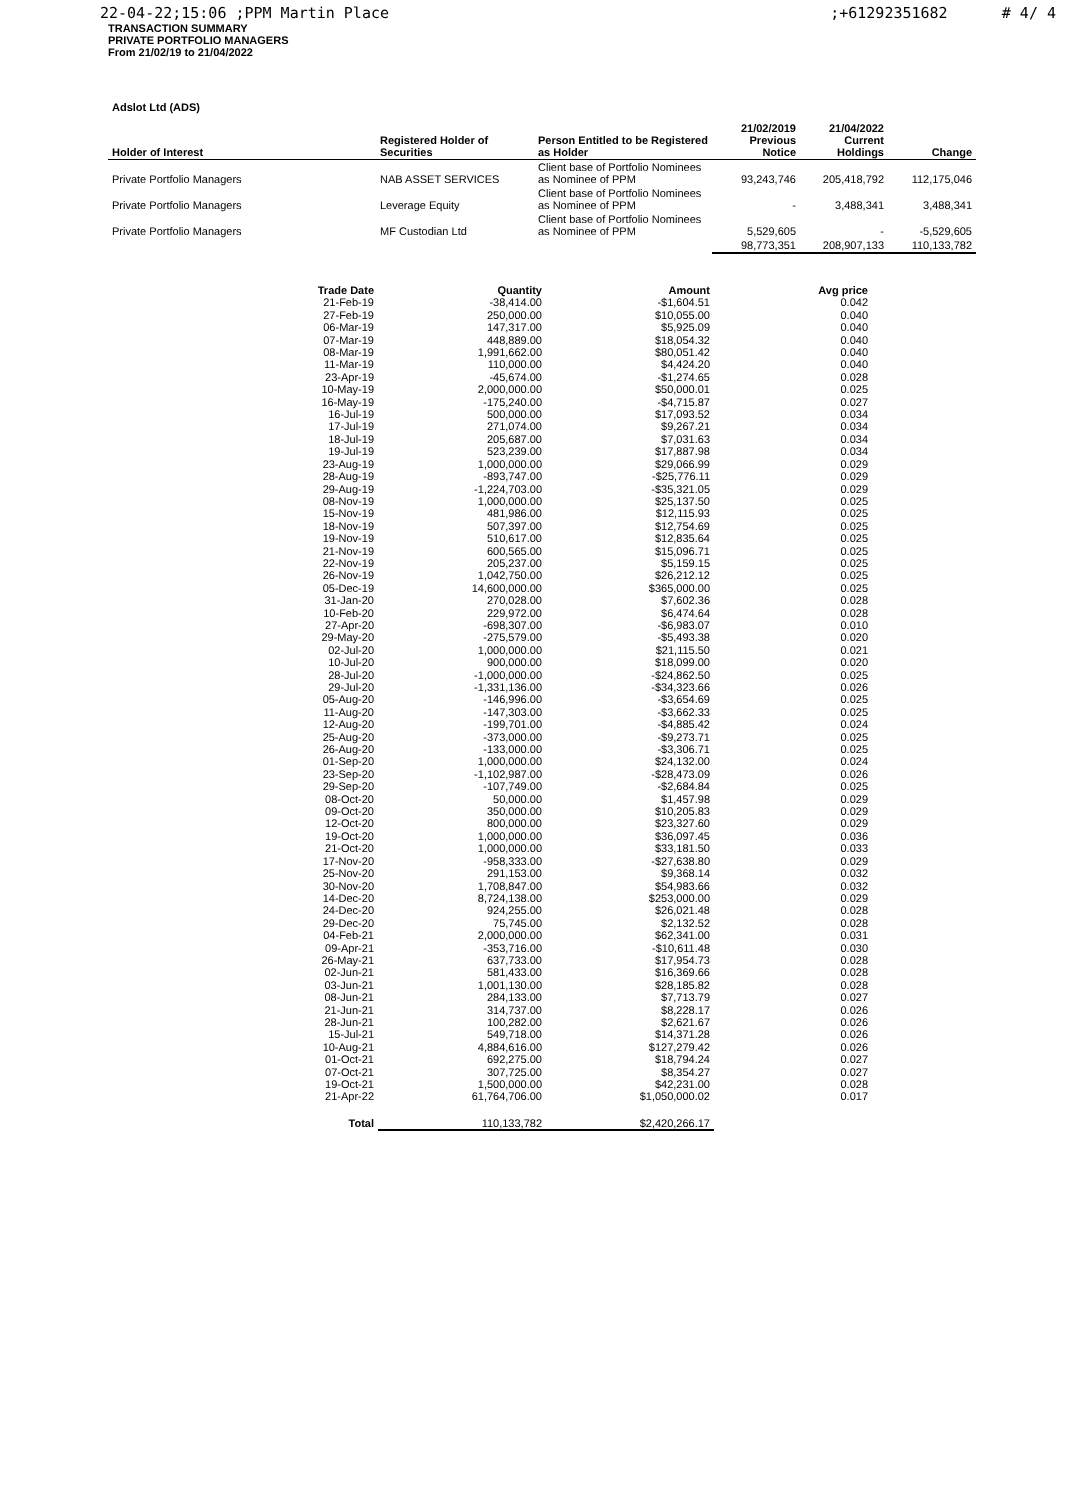22-04-22;15:06 ;PPM Martin Place;+61292351682 # 4/ 4
TRANSACTION SUMMARY
PRIVATE PORTFOLIO MANAGERS
From 21/02/19 to 21/04/2022
| Adslot Ltd (ADS) | | | | | |
| Holder of Interest | Registered Holder of Securities | Person Entitled to be Registered as Holder | 21/02/2019 Previous Notice | 21/04/2022 Current Holdings | Change |
| Private Portfolio Managers | NAB ASSET SERVICES | Client base of Portfolio Nominees as Nominee of PPM | 93,243,746 | 205,418,792 | 112,175,046 |
| Private Portfolio Managers | Leverage Equity | Client base of Portfolio Nominees as Nominee of PPM | - | 3,488,341 | 3,488,341 |
| Private Portfolio Managers | MF Custodian Ltd | Client base of Portfolio Nominees as Nominee of PPM | 5,529,605 | - | -5,529,605 |
| | | | 98,773,351 | 208,907,133 | 110,133,782 |
| Trade Date | Quantity | Amount | Avg price |
| --- | --- | --- | --- |
| 21-Feb-19 | -38,414.00 | -$1,604.51 | 0.042 |
| 27-Feb-19 | 250,000.00 | $10,055.00 | 0.040 |
| 06-Mar-19 | 147,317.00 | $5,925.09 | 0.040 |
| 07-Mar-19 | 448,889.00 | $18,054.32 | 0.040 |
| 08-Mar-19 | 1,991,662.00 | $80,051.42 | 0.040 |
| 11-Mar-19 | 110,000.00 | $4,424.20 | 0.040 |
| 23-Apr-19 | -45,674.00 | -$1,274.65 | 0.028 |
| 10-May-19 | 2,000,000.00 | $50,000.01 | 0.025 |
| 16-May-19 | -175,240.00 | -$4,715.87 | 0.027 |
| 16-Jul-19 | 500,000.00 | $17,093.52 | 0.034 |
| 17-Jul-19 | 271,074.00 | $9,267.21 | 0.034 |
| 18-Jul-19 | 205,687.00 | $7,031.63 | 0.034 |
| 19-Jul-19 | 523,239.00 | $17,887.98 | 0.034 |
| 23-Aug-19 | 1,000,000.00 | $29,066.99 | 0.029 |
| 28-Aug-19 | -893,747.00 | -$25,776.11 | 0.029 |
| 29-Aug-19 | -1,224,703.00 | -$35,321.05 | 0.029 |
| 08-Nov-19 | 1,000,000.00 | $25,137.50 | 0.025 |
| 15-Nov-19 | 481,986.00 | $12,115.93 | 0.025 |
| 18-Nov-19 | 507,397.00 | $12,754.69 | 0.025 |
| 19-Nov-19 | 510,617.00 | $12,835.64 | 0.025 |
| 21-Nov-19 | 600,565.00 | $15,096.71 | 0.025 |
| 22-Nov-19 | 205,237.00 | $5,159.15 | 0.025 |
| 26-Nov-19 | 1,042,750.00 | $26,212.12 | 0.025 |
| 05-Dec-19 | 14,600,000.00 | $365,000.00 | 0.025 |
| 31-Jan-20 | 270,028.00 | $7,602.36 | 0.028 |
| 10-Feb-20 | 229,972.00 | $6,474.64 | 0.028 |
| 27-Apr-20 | -698,307.00 | -$6,983.07 | 0.010 |
| 29-May-20 | -275,579.00 | -$5,493.38 | 0.020 |
| 02-Jul-20 | 1,000,000.00 | $21,115.50 | 0.021 |
| 10-Jul-20 | 900,000.00 | $18,099.00 | 0.020 |
| 28-Jul-20 | -1,000,000.00 | -$24,862.50 | 0.025 |
| 29-Jul-20 | -1,331,136.00 | -$34,323.66 | 0.026 |
| 05-Aug-20 | -146,996.00 | -$3,654.69 | 0.025 |
| 11-Aug-20 | -147,303.00 | -$3,662.33 | 0.025 |
| 12-Aug-20 | -199,701.00 | -$4,885.42 | 0.024 |
| 25-Aug-20 | -373,000.00 | -$9,273.71 | 0.025 |
| 26-Aug-20 | -133,000.00 | -$3,306.71 | 0.025 |
| 01-Sep-20 | 1,000,000.00 | $24,132.00 | 0.024 |
| 23-Sep-20 | -1,102,987.00 | -$28,473.09 | 0.026 |
| 29-Sep-20 | -107,749.00 | -$2,684.84 | 0.025 |
| 08-Oct-20 | 50,000.00 | $1,457.98 | 0.029 |
| 09-Oct-20 | 350,000.00 | $10,205.83 | 0.029 |
| 12-Oct-20 | 800,000.00 | $23,327.60 | 0.029 |
| 19-Oct-20 | 1,000,000.00 | $36,097.45 | 0.036 |
| 21-Oct-20 | 1,000,000.00 | $33,181.50 | 0.033 |
| 17-Nov-20 | -958,333.00 | -$27,638.80 | 0.029 |
| 25-Nov-20 | 291,153.00 | $9,368.14 | 0.032 |
| 30-Nov-20 | 1,708,847.00 | $54,983.66 | 0.032 |
| 14-Dec-20 | 8,724,138.00 | $253,000.00 | 0.029 |
| 24-Dec-20 | 924,255.00 | $26,021.48 | 0.028 |
| 29-Dec-20 | 75,745.00 | $2,132.52 | 0.028 |
| 04-Feb-21 | 2,000,000.00 | $62,341.00 | 0.031 |
| 09-Apr-21 | -353,716.00 | -$10,611.48 | 0.030 |
| 26-May-21 | 637,733.00 | $17,954.73 | 0.028 |
| 02-Jun-21 | 581,433.00 | $16,369.66 | 0.028 |
| 03-Jun-21 | 1,001,130.00 | $28,185.82 | 0.028 |
| 08-Jun-21 | 284,133.00 | $7,713.79 | 0.027 |
| 21-Jun-21 | 314,737.00 | $8,228.17 | 0.026 |
| 28-Jun-21 | 100,282.00 | $2,621.67 | 0.026 |
| 15-Jul-21 | 549,718.00 | $14,371.28 | 0.026 |
| 10-Aug-21 | 4,884,616.00 | $127,279.42 | 0.026 |
| 01-Oct-21 | 692,275.00 | $18,794.24 | 0.027 |
| 07-Oct-21 | 307,725.00 | $8,354.27 | 0.027 |
| 19-Oct-21 | 1,500,000.00 | $42,231.00 | 0.028 |
| 21-Apr-22 | 61,764,706.00 | $1,050,000.02 | 0.017 |
| Total | 110,133,782 | $2,420,266.17 | |